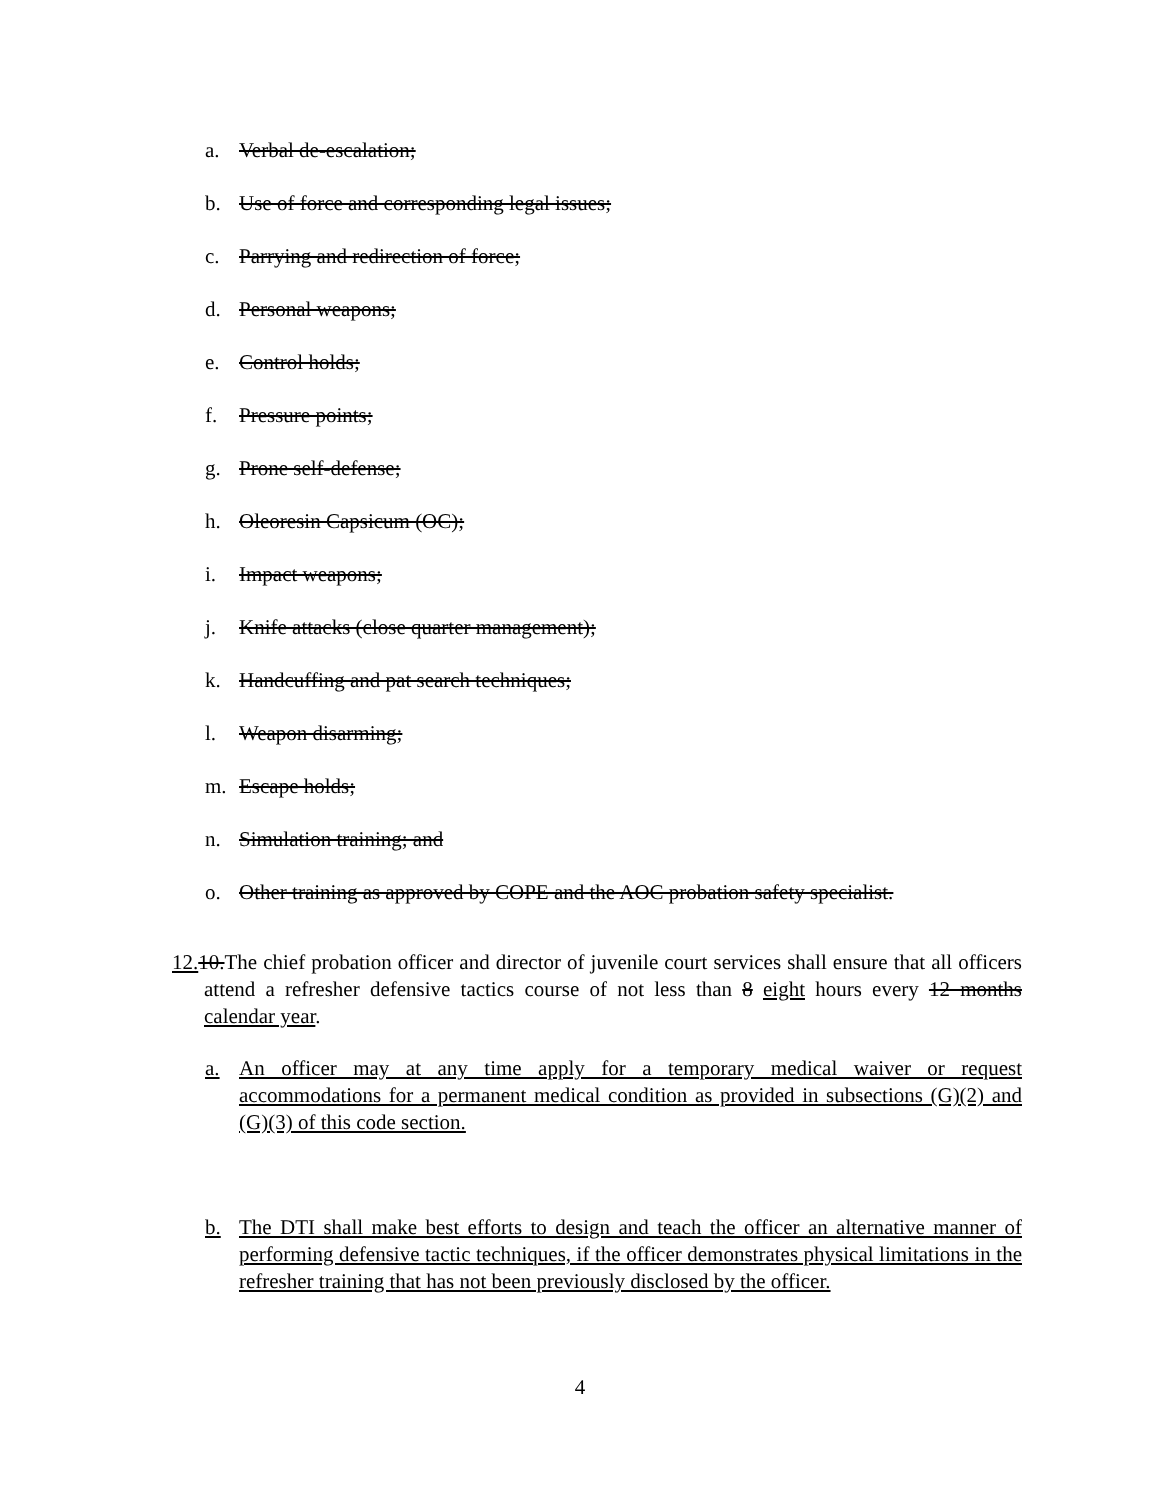a. Verbal de-escalation;
b. Use of force and corresponding legal issues;
c. Parrying and redirection of force;
d. Personal weapons;
e. Control holds;
f. Pressure points;
g. Prone self-defense;
h. Oleoresin Capsicum (OC);
i. Impact weapons;
j. Knife attacks (close quarter management);
k. Handcuffing and pat search techniques;
l. Weapon disarming;
m. Escape holds;
n. Simulation training; and
o. Other training as approved by COPE and the AOC probation safety specialist.
12. 10.The chief probation officer and director of juvenile court services shall ensure that all officers attend a refresher defensive tactics course of not less than 8 eight hours every 12 months calendar year.
a. An officer may at any time apply for a temporary medical waiver or request accommodations for a permanent medical condition as provided in subsections (G)(2) and (G)(3) of this code section.
b. The DTI shall make best efforts to design and teach the officer an alternative manner of performing defensive tactic techniques, if the officer demonstrates physical limitations in the refresher training that has not been previously disclosed by the officer.
4